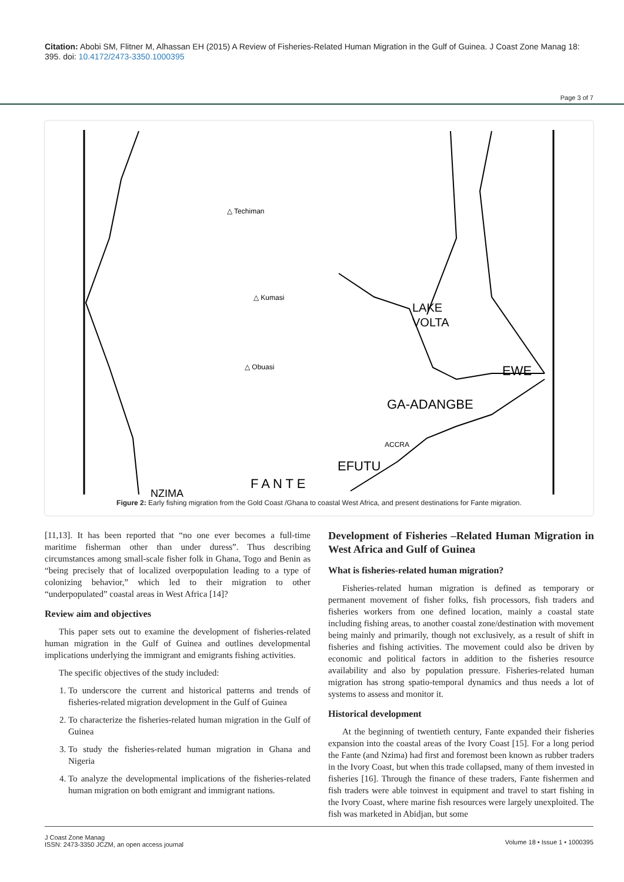Citation: Abobi SM, Flitner M, Alhassan EH (2015) A Review of Fisheries-Related Human Migration in the Gulf of Guinea. J Coast Zone Manag 18: 395. doi: 10.4172/2473-3350.1000395
Page 3 of 7
△ Techiman
△ Kumasi
△ Obuasi
LAKE
VOLTA
EWE
GA-ADANGBE
ACCRA
EFUTU
F A N T E
NZIMA
Figure 2: Early fishing migration from the Gold Coast /Ghana to coastal West Africa, and present destinations for Fante migration.
[11,13]. It has been reported that “no one ever becomes a full-time maritime fisherman other than under duress”. Thus describing circumstances among small-scale fisher folk in Ghana, Togo and Benin as “being precisely that of localized overpopulation leading to a type of colonizing behavior,” which led to their migration to other “underpopulated” coastal areas in West Africa [14]?
Review aim and objectives
This paper sets out to examine the development of fisheries-related human migration in the Gulf of Guinea and outlines developmental implications underlying the immigrant and emigrants fishing activities.
The specific objectives of the study included:
1. To underscore the current and historical patterns and trends of fisheries-related migration development in the Gulf of Guinea
2. To characterize the fisheries-related human migration in the Gulf of Guinea
3. To study the fisheries-related human migration in Ghana and Nigeria
4. To analyze the developmental implications of the fisheries-related human migration on both emigrant and immigrant nations.
Development of Fisheries –Related Human Migration in West Africa and Gulf of Guinea
What is fisheries-related human migration?
Fisheries-related human migration is defined as temporary or permanent movement of fisher folks, fish processors, fish traders and fisheries workers from one defined location, mainly a coastal state including fishing areas, to another coastal zone/destination with movement being mainly and primarily, though not exclusively, as a result of shift in fisheries and fishing activities. The movement could also be driven by economic and political factors in addition to the fisheries resource availability and also by population pressure. Fisheries-related human migration has strong spatio-temporal dynamics and thus needs a lot of systems to assess and monitor it.
Historical development
At the beginning of twentieth century, Fante expanded their fisheries expansion into the coastal areas of the Ivory Coast [15]. For a long period the Fante (and Nzima) had first and foremost been known as rubber traders in the Ivory Coast, but when this trade collapsed, many of them invested in fisheries [16]. Through the finance of these traders, Fante fishermen and fish traders were able toinvest in equipment and travel to start fishing in the Ivory Coast, where marine fish resources were largely unexploited. The fish was marketed in Abidjan, but some
J Coast Zone Manag
ISSN: 2473-3350 JCZM, an open access journal
Volume 18 • Issue 1 • 1000395